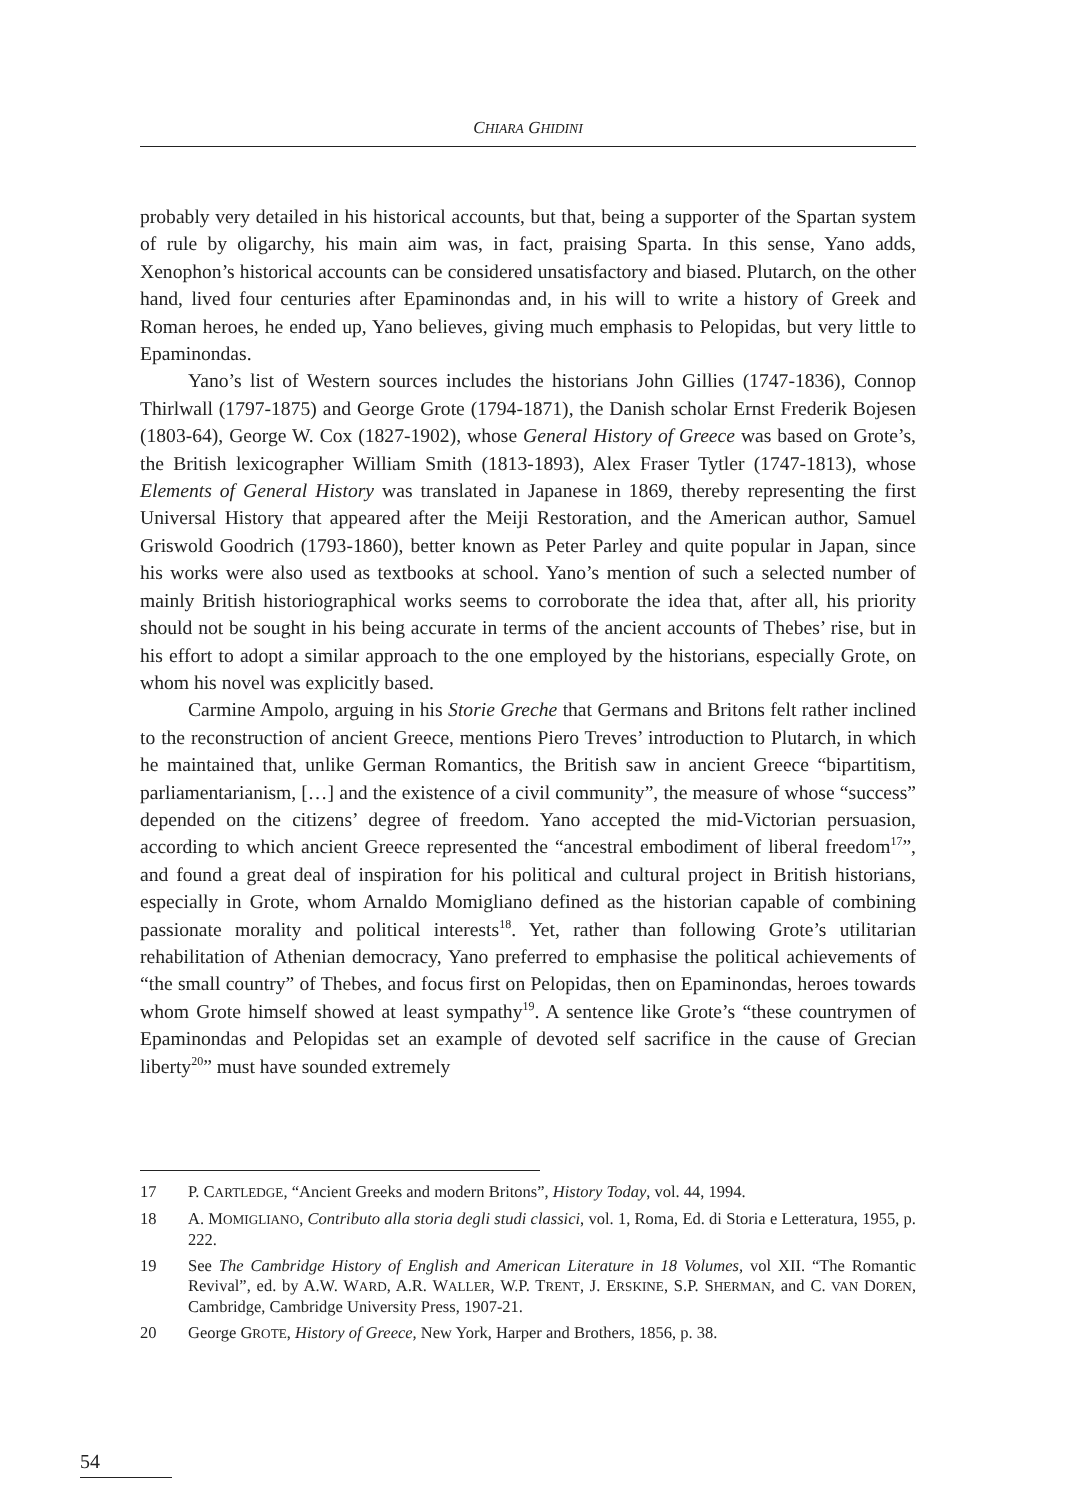CHIARA GHIDINI
probably very detailed in his historical accounts, but that, being a supporter of the Spartan system of rule by oligarchy, his main aim was, in fact, praising Sparta. In this sense, Yano adds, Xenophon’s historical accounts can be considered unsatisfactory and biased. Plutarch, on the other hand, lived four centuries after Epaminondas and, in his will to write a history of Greek and Roman heroes, he ended up, Yano believes, giving much emphasis to Pelopidas, but very little to Epaminondas.
Yano’s list of Western sources includes the historians John Gillies (1747-1836), Connop Thirlwall (1797-1875) and George Grote (1794-1871), the Danish scholar Ernst Frederik Bojesen (1803-64), George W. Cox (1827-1902), whose General History of Greece was based on Grote’s, the British lexicographer William Smith (1813-1893), Alex Fraser Tytler (1747-1813), whose Elements of General History was translated in Japanese in 1869, thereby representing the first Universal History that appeared after the Meiji Restoration, and the American author, Samuel Griswold Goodrich (1793-1860), better known as Peter Parley and quite popular in Japan, since his works were also used as textbooks at school. Yano’s mention of such a selected number of mainly British historiographical works seems to corroborate the idea that, after all, his priority should not be sought in his being accurate in terms of the ancient accounts of Thebes’ rise, but in his effort to adopt a similar approach to the one employed by the historians, especially Grote, on whom his novel was explicitly based.
Carmine Ampolo, arguing in his Storie Greche that Germans and Britons felt rather inclined to the reconstruction of ancient Greece, mentions Piero Treves’ introduction to Plutarch, in which he maintained that, unlike German Romantics, the British saw in ancient Greece “bipartitism, parliamentarianism, […] and the existence of a civil community”, the measure of whose “success” depended on the citizens’ degree of freedom. Yano accepted the mid-Victorian persuasion, according to which ancient Greece represented the “ancestral embodiment of liberal freedom<sup>17</sup>”, and found a great deal of inspiration for his political and cultural project in British historians, especially in Grote, whom Arnaldo Momigliano defined as the historian capable of combining passionate morality and political interests<sup>18</sup>. Yet, rather than following Grote’s utilitarian rehabilitation of Athenian democracy, Yano preferred to emphasise the political achievements of “the small country” of Thebes, and focus first on Pelopidas, then on Epaminondas, heroes towards whom Grote himself showed at least sympathy<sup>19</sup>. A sentence like Grote’s “these countrymen of Epaminondas and Pelopidas set an example of devoted self sacrifice in the cause of Grecian liberty<sup>20</sup>” must have sounded extremely
17 P. CARTLEDGE, “Ancient Greeks and modern Britons”, History Today, vol. 44, 1994.
18 A. MOMIGLIANO, Contributo alla storia degli studi classici, vol. 1, Roma, Ed. di Storia e Letteratura, 1955, p. 222.
19 See The Cambridge History of English and American Literature in 18 Volumes, vol XII. “The Romantic Revival”, ed. by A.W. WARD, A.R. WALLER, W.P. TRENT, J. ERSKINE, S.P. SHERMAN, and C. VAN DOREN, Cambridge, Cambridge University Press, 1907-21.
20 George GROTE, History of Greece, New York, Harper and Brothers, 1856, p. 38.
54